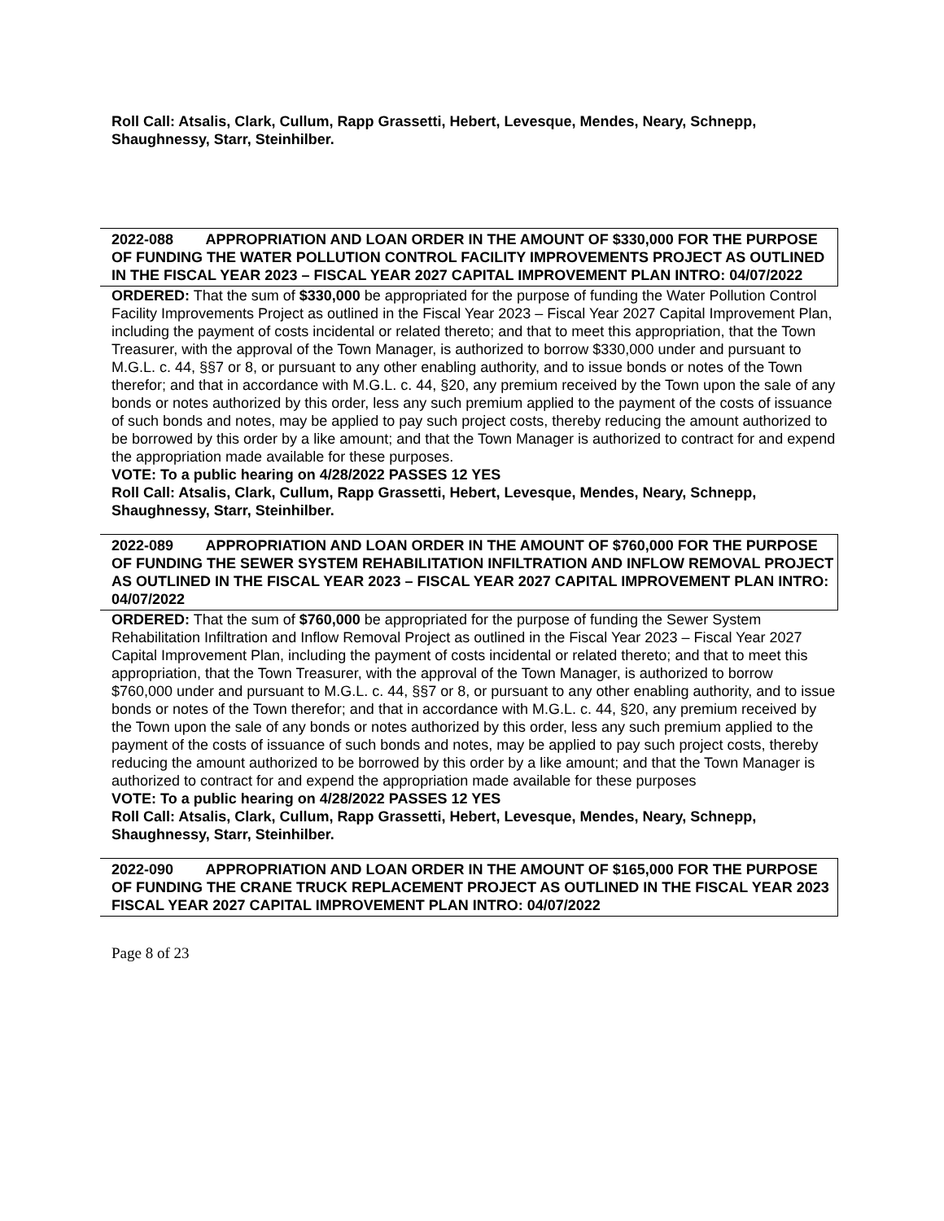Roll Call: Atsalis, Clark, Cullum, Rapp Grassetti, Hebert, Levesque, Mendes, Neary, Schnepp, Shaughnessy, Starr, Steinhilber.
2022-088 APPROPRIATION AND LOAN ORDER IN THE AMOUNT OF $330,000 FOR THE PURPOSE OF FUNDING THE WATER POLLUTION CONTROL FACILITY IMPROVEMENTS PROJECT AS OUTLINED IN THE FISCAL YEAR 2023 – FISCAL YEAR 2027 CAPITAL IMPROVEMENT PLAN INTRO: 04/07/2022
ORDERED: That the sum of $330,000 be appropriated for the purpose of funding the Water Pollution Control Facility Improvements Project as outlined in the Fiscal Year 2023 – Fiscal Year 2027 Capital Improvement Plan, including the payment of costs incidental or related thereto; and that to meet this appropriation, that the Town Treasurer, with the approval of the Town Manager, is authorized to borrow $330,000 under and pursuant to M.G.L. c. 44, §§7 or 8, or pursuant to any other enabling authority, and to issue bonds or notes of the Town therefor; and that in accordance with M.G.L. c. 44, §20, any premium received by the Town upon the sale of any bonds or notes authorized by this order, less any such premium applied to the payment of the costs of issuance of such bonds and notes, may be applied to pay such project costs, thereby reducing the amount authorized to be borrowed by this order by a like amount; and that the Town Manager is authorized to contract for and expend the appropriation made available for these purposes.
VOTE: To a public hearing on 4/28/2022 PASSES 12 YES
Roll Call: Atsalis, Clark, Cullum, Rapp Grassetti, Hebert, Levesque, Mendes, Neary, Schnepp, Shaughnessy, Starr, Steinhilber.
2022-089 APPROPRIATION AND LOAN ORDER IN THE AMOUNT OF $760,000 FOR THE PURPOSE OF FUNDING THE SEWER SYSTEM REHABILITATION INFILTRATION AND INFLOW REMOVAL PROJECT AS OUTLINED IN THE FISCAL YEAR 2023 – FISCAL YEAR 2027 CAPITAL IMPROVEMENT PLAN INTRO: 04/07/2022
ORDERED: That the sum of $760,000 be appropriated for the purpose of funding the Sewer System Rehabilitation Infiltration and Inflow Removal Project as outlined in the Fiscal Year 2023 – Fiscal Year 2027 Capital Improvement Plan, including the payment of costs incidental or related thereto; and that to meet this appropriation, that the Town Treasurer, with the approval of the Town Manager, is authorized to borrow $760,000 under and pursuant to M.G.L. c. 44, §§7 or 8, or pursuant to any other enabling authority, and to issue bonds or notes of the Town therefor; and that in accordance with M.G.L. c. 44, §20, any premium received by the Town upon the sale of any bonds or notes authorized by this order, less any such premium applied to the payment of the costs of issuance of such bonds and notes, may be applied to pay such project costs, thereby reducing the amount authorized to be borrowed by this order by a like amount; and that the Town Manager is authorized to contract for and expend the appropriation made available for these purposes
VOTE: To a public hearing on 4/28/2022 PASSES 12 YES
Roll Call: Atsalis, Clark, Cullum, Rapp Grassetti, Hebert, Levesque, Mendes, Neary, Schnepp, Shaughnessy, Starr, Steinhilber.
2022-090 APPROPRIATION AND LOAN ORDER IN THE AMOUNT OF $165,000 FOR THE PURPOSE OF FUNDING THE CRANE TRUCK REPLACEMENT PROJECT AS OUTLINED IN THE FISCAL YEAR 2023 FISCAL YEAR 2027 CAPITAL IMPROVEMENT PLAN INTRO: 04/07/2022
Page 8 of 23